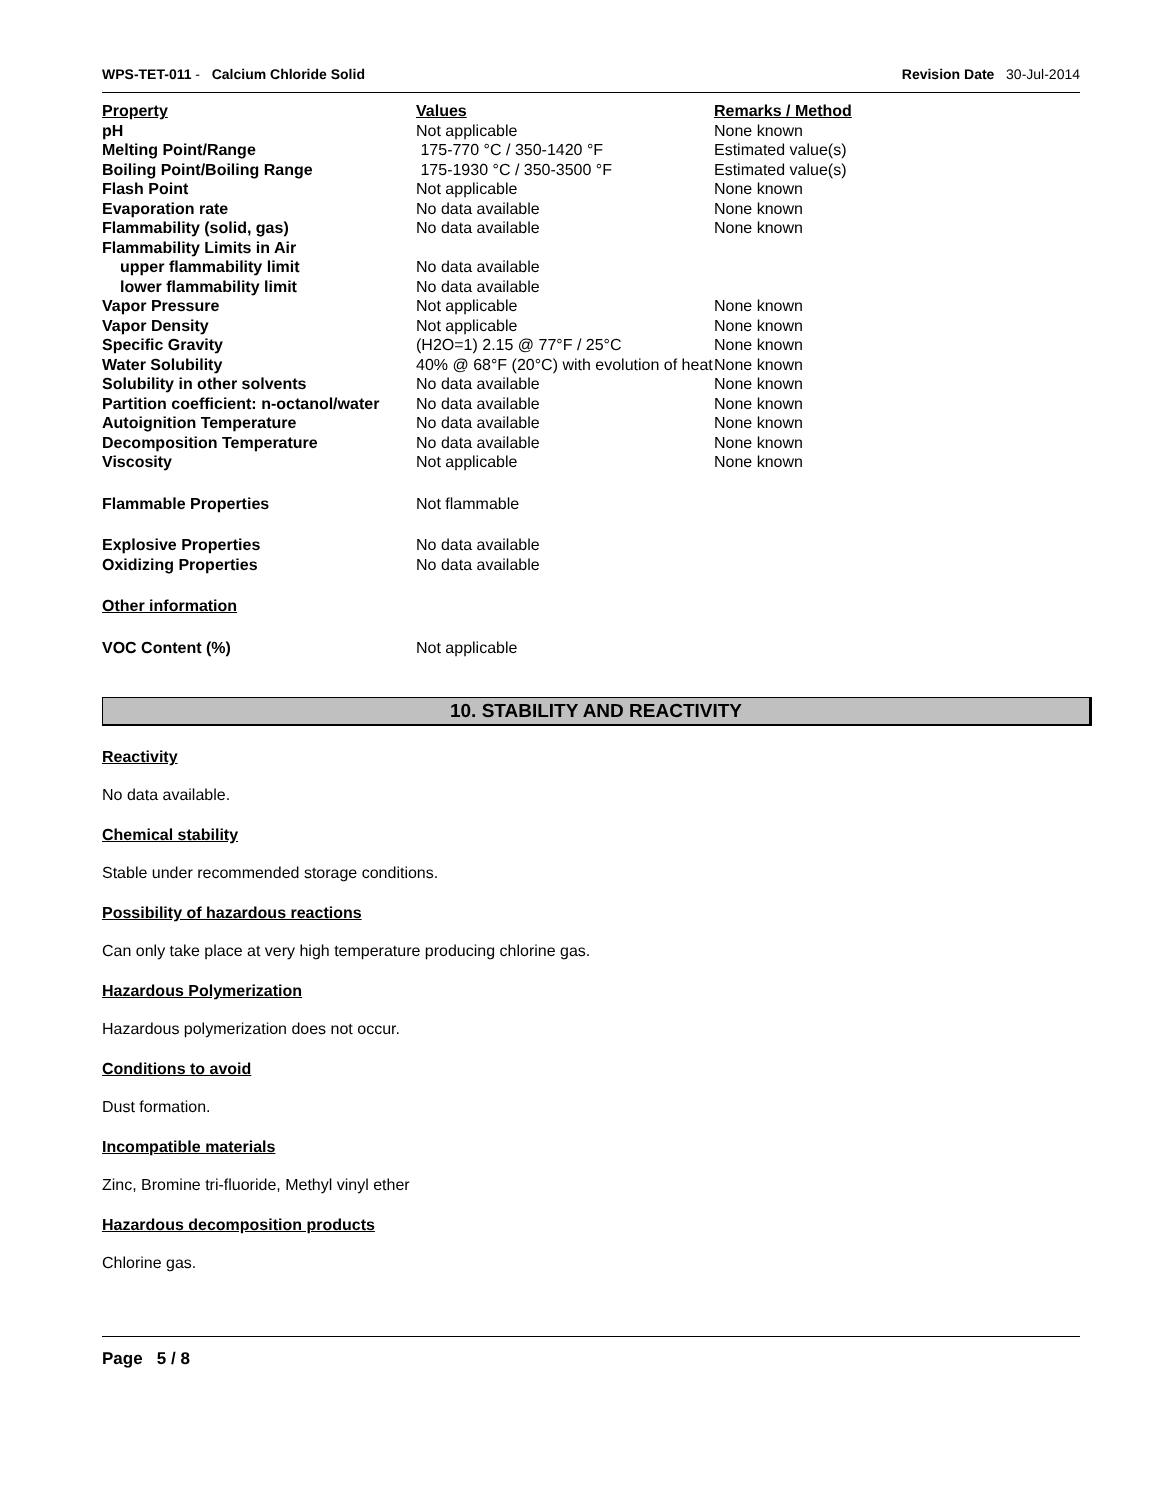WPS-TET-011 - Calcium Chloride Solid Revision Date 30-Jul-2014
| Property | Values | Remarks / Method |
| --- | --- | --- |
| pH | Not applicable | None known |
| Melting Point/Range | 175-770 °C / 350-1420 °F | Estimated value(s) |
| Boiling Point/Boiling Range | 175-1930 °C / 350-3500 °F | Estimated value(s) |
| Flash Point | Not applicable | None known |
| Evaporation rate | No data available | None known |
| Flammability (solid, gas) | No data available | None known |
| Flammability Limits in Air | | |
| upper flammability limit | No data available | |
| lower flammability limit | No data available | |
| Vapor Pressure | Not applicable | None known |
| Vapor Density | Not applicable | None known |
| Specific Gravity | (H2O=1) 2.15 @ 77°F / 25°C | None known |
| Water Solubility | 40% @ 68°F (20°C) with evolution of heat | None known |
| Solubility in other solvents | No data available | None known |
| Partition coefficient: n-octanol/water | No data available | None known |
| Autoignition Temperature | No data available | None known |
| Decomposition Temperature | No data available | None known |
| Viscosity | Not applicable | None known |
| Flammable Properties | Not flammable | |
| Explosive Properties | No data available | |
| Oxidizing Properties | No data available | |
| Other information | | |
| VOC Content (%) | Not applicable | |
10. STABILITY AND REACTIVITY
Reactivity
No data available.
Chemical stability
Stable under recommended storage conditions.
Possibility of hazardous reactions
Can only take place at very high temperature producing chlorine gas.
Hazardous Polymerization
Hazardous polymerization does not occur.
Conditions to avoid
Dust formation.
Incompatible materials
Zinc, Bromine tri-fluoride, Methyl vinyl ether
Hazardous decomposition products
Chlorine gas.
Page 5 / 8